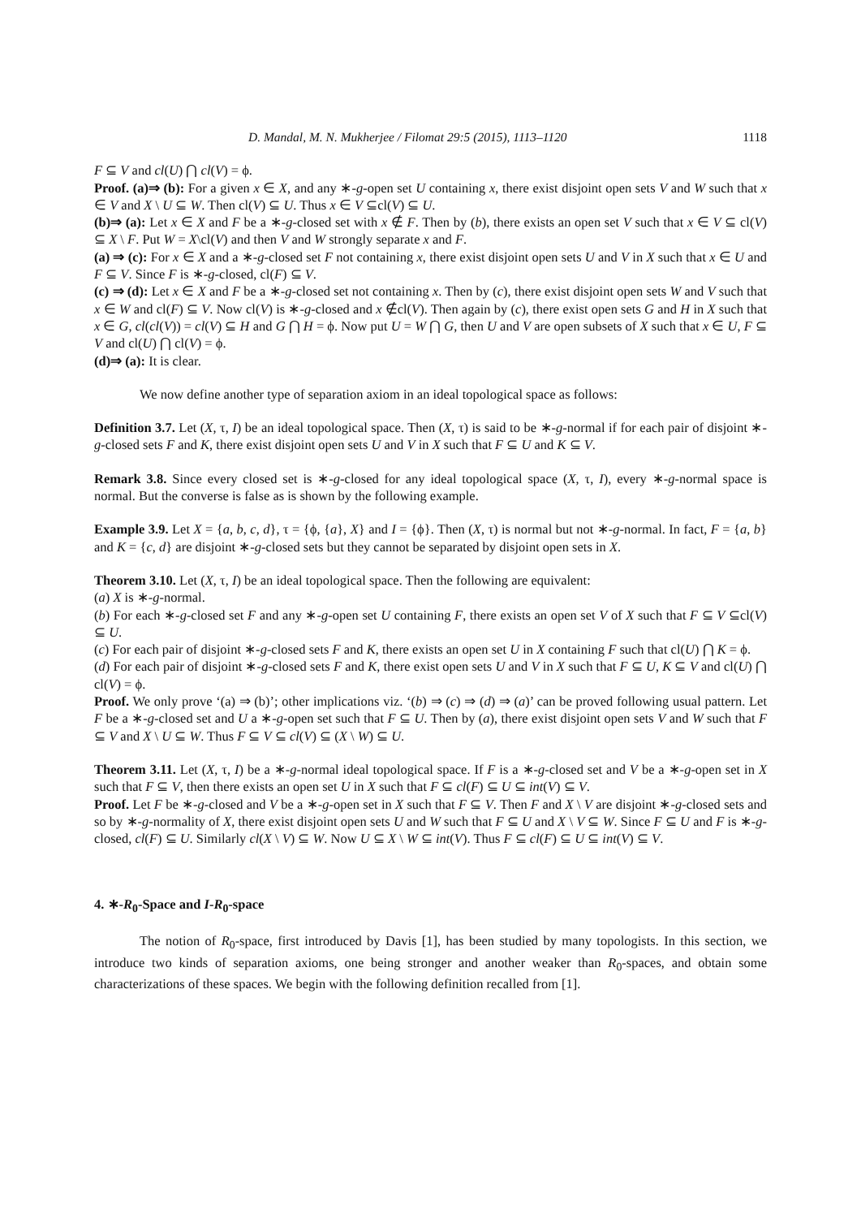D. Mandal, M. N. Mukherjee / Filomat 29:5 (2015), 1113–1120 1118
F ⊆ V and cl(U) ⋂ cl(V) = ϕ.
Proof. (a)⇒ (b): For a given x ∈ X, and any ∗-g-open set U containing x, there exist disjoint open sets V and W such that x ∈ V and X \ U ⊆ W. Then cl(V) ⊆ U. Thus x ∈ V ⊆cl(V) ⊆ U.
(b)⇒ (a): Let x ∈ X and F be a ∗-g-closed set with x ∉ F. Then by (b), there exists an open set V such that x ∈ V ⊆ cl(V) ⊆ X \ F. Put W = X\cl(V) and then V and W strongly separate x and F.
(a) ⇒ (c): For x ∈ X and a ∗-g-closed set F not containing x, there exist disjoint open sets U and V in X such that x ∈ U and F ⊆ V. Since F is ∗-g-closed, cl(F) ⊆ V.
(c) ⇒ (d): Let x ∈ X and F be a ∗-g-closed set not containing x. Then by (c), there exist disjoint open sets W and V such that x ∈ W and cl(F) ⊆ V. Now cl(V) is ∗-g-closed and x ∉cl(V). Then again by (c), there exist open sets G and H in X such that x ∈ G, cl(cl(V)) = cl(V) ⊆ H and G ⋂ H = ϕ. Now put U = W ⋂ G, then U and V are open subsets of X such that x ∈ U, F ⊆ V and cl(U) ⋂ cl(V) = ϕ.
(d)⇒ (a): It is clear.
We now define another type of separation axiom in an ideal topological space as follows:
Definition 3.7. Let (X, τ, I) be an ideal topological space. Then (X, τ) is said to be ∗-g-normal if for each pair of disjoint ∗-g-closed sets F and K, there exist disjoint open sets U and V in X such that F ⊆ U and K ⊆ V.
Remark 3.8. Since every closed set is ∗-g-closed for any ideal topological space (X, τ, I), every ∗-g-normal space is normal. But the converse is false as is shown by the following example.
Example 3.9. Let X = {a, b, c, d}, τ = {ϕ, {a}, X} and I = {ϕ}. Then (X, τ) is normal but not ∗-g-normal. In fact, F = {a, b} and K = {c, d} are disjoint ∗-g-closed sets but they cannot be separated by disjoint open sets in X.
Theorem 3.10. Let (X, τ, I) be an ideal topological space. Then the following are equivalent:
(a) X is ∗-g-normal.
(b) For each ∗-g-closed set F and any ∗-g-open set U containing F, there exists an open set V of X such that F ⊆ V ⊆cl(V) ⊆ U.
(c) For each pair of disjoint ∗-g-closed sets F and K, there exists an open set U in X containing F such that cl(U) ⋂ K = ϕ.
(d) For each pair of disjoint ∗-g-closed sets F and K, there exist open sets U and V in X such that F ⊆ U, K ⊆ V and cl(U) ⋂ cl(V) = ϕ.
Proof. We only prove ‘(a) ⇒ (b)’; other implications viz. ‘(b) ⇒ (c) ⇒ (d) ⇒ (a)’ can be proved following usual pattern. Let F be a ∗-g-closed set and U a ∗-g-open set such that F ⊆ U. Then by (a), there exist disjoint open sets V and W such that F ⊆ V and X \ U ⊆ W. Thus F ⊆ V ⊆ cl(V) ⊆ (X \ W) ⊆ U.
Theorem 3.11. Let (X, τ, I) be a ∗-g-normal ideal topological space. If F is a ∗-g-closed set and V be a ∗-g-open set in X such that F ⊆ V, then there exists an open set U in X such that F ⊆ cl(F) ⊆ U ⊆ int(V) ⊆ V.
Proof. Let F be ∗-g-closed and V be a ∗-g-open set in X such that F ⊆ V. Then F and X \ V are disjoint ∗-g-closed sets and so by ∗-g-normality of X, there exist disjoint open sets U and W such that F ⊆ U and X \ V ⊆ W. Since F ⊆ U and F is ∗-g-closed, cl(F) ⊆ U. Similarly cl(X \ V) ⊆ W. Now U ⊆ X \ W ⊆ int(V). Thus F ⊆ cl(F) ⊆ U ⊆ int(V) ⊆ V.
4. ∗-R<sub>0</sub>-Space and I-R<sub>0</sub>-space
The notion of R<sub>0</sub>-space, first introduced by Davis [1], has been studied by many topologists. In this section, we introduce two kinds of separation axioms, one being stronger and another weaker than R<sub>0</sub>-spaces, and obtain some characterizations of these spaces. We begin with the following definition recalled from [1].